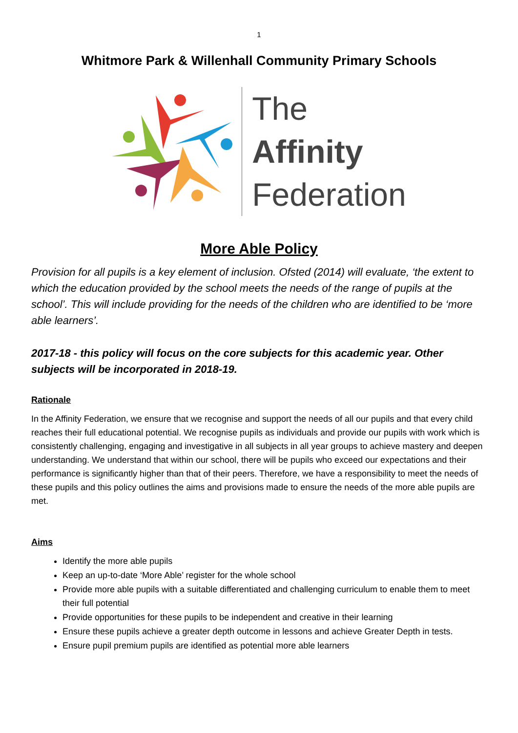1
Whitmore Park & Willenhall Community Primary Schools
The
Affinity
Federation
More Able Policy
Provision for all pupils is a key element of inclusion. Ofsted (2014) will evaluate, ‘the extent to which the education provided by the school meets the needs of the range of pupils at the school’. This will include providing for the needs of the children who are identified to be ‘more able learners’.
2017-18 - this policy will focus on the core subjects for this academic year. Other subjects will be incorporated in 2018-19.
Rationale
In the Affinity Federation, we ensure that we recognise and support the needs of all our pupils and that every child reaches their full educational potential. We recognise pupils as individuals and provide our pupils with work which is consistently challenging, engaging and investigative in all subjects in all year groups to achieve mastery and deepen understanding. We understand that within our school, there will be pupils who exceed our expectations and their performance is significantly higher than that of their peers. Therefore, we have a responsibility to meet the needs of these pupils and this policy outlines the aims and provisions made to ensure the needs of the more able pupils are met.
Aims
Identify the more able pupils
Keep an up-to-date ‘More Able’ register for the whole school
Provide more able pupils with a suitable differentiated and challenging curriculum to enable them to meet their full potential
Provide opportunities for these pupils to be independent and creative in their learning
Ensure these pupils achieve a greater depth outcome in lessons and achieve Greater Depth in tests.
Ensure pupil premium pupils are identified as potential more able learners